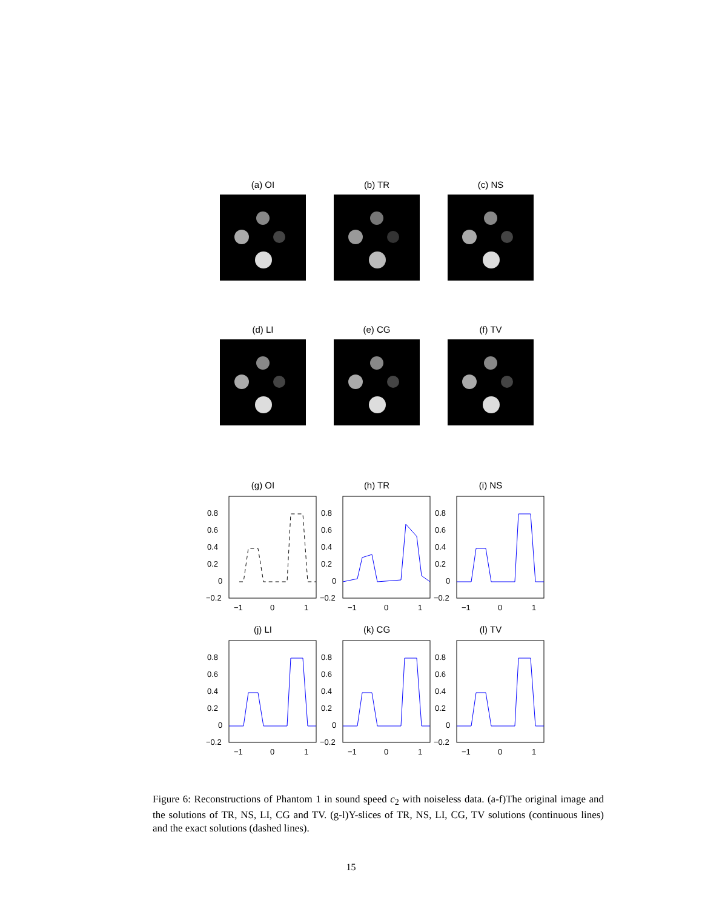(a) OI
(b) TR
(c) NS
(d) LI
(e) CG
(f) TV
(g) OI
0.8
0.6
0.4
0.2
0
−0.2
−1
0
1
(h) TR
0.8
0.6
0.4
0.2
0
−0.2
−1
0
1
(i) NS
0.8
0.6
0.4
0.2
0
−0.2
−1
0
1
(j) LI
0.8
0.6
0.4
0.2
0
−0.2
−1
0
1
(k) CG
0.8
0.6
0.4
0.2
0
−0.2
−1
0
1
(l) TV
0.8
0.6
0.4
0.2
0
−0.2
−1
0
1
Figure 6: Reconstructions of Phantom 1 in sound speed c<sub>2</sub> with noiseless data. (a-f)The original image and the solutions of TR, NS, LI, CG and TV. (g-l)Y-slices of TR, NS, LI, CG, TV solutions (continuous lines) and the exact solutions (dashed lines).
15